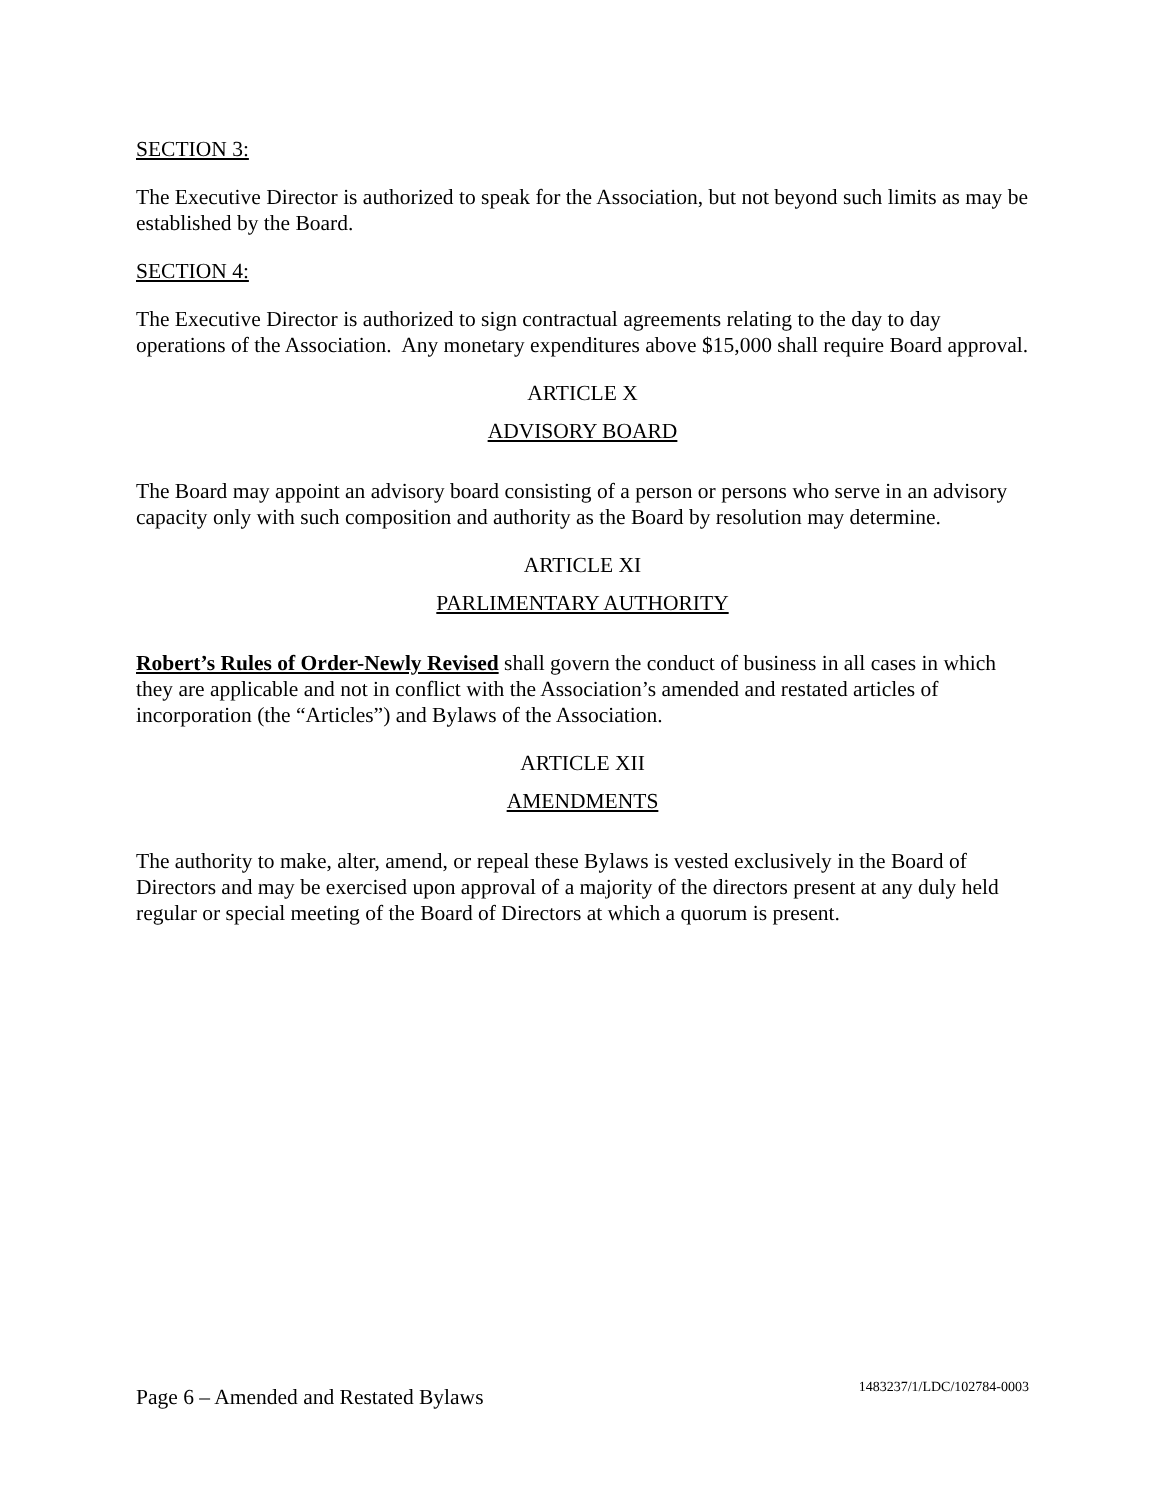SECTION 3:
The Executive Director is authorized to speak for the Association, but not beyond such limits as may be established by the Board.
SECTION 4:
The Executive Director is authorized to sign contractual agreements relating to the day to day operations of the Association. Any monetary expenditures above $15,000 shall require Board approval.
ARTICLE X
ADVISORY BOARD
The Board may appoint an advisory board consisting of a person or persons who serve in an advisory capacity only with such composition and authority as the Board by resolution may determine.
ARTICLE XI
PARLIMENTARY AUTHORITY
Robert’s Rules of Order-Newly Revised shall govern the conduct of business in all cases in which they are applicable and not in conflict with the Association’s amended and restated articles of incorporation (the “Articles”) and Bylaws of the Association.
ARTICLE XII
AMENDMENTS
The authority to make, alter, amend, or repeal these Bylaws is vested exclusively in the Board of Directors and may be exercised upon approval of a majority of the directors present at any duly held regular or special meeting of the Board of Directors at which a quorum is present.
Page 6 – Amended and Restated Bylaws 1483237/1/LDC/102784-0003